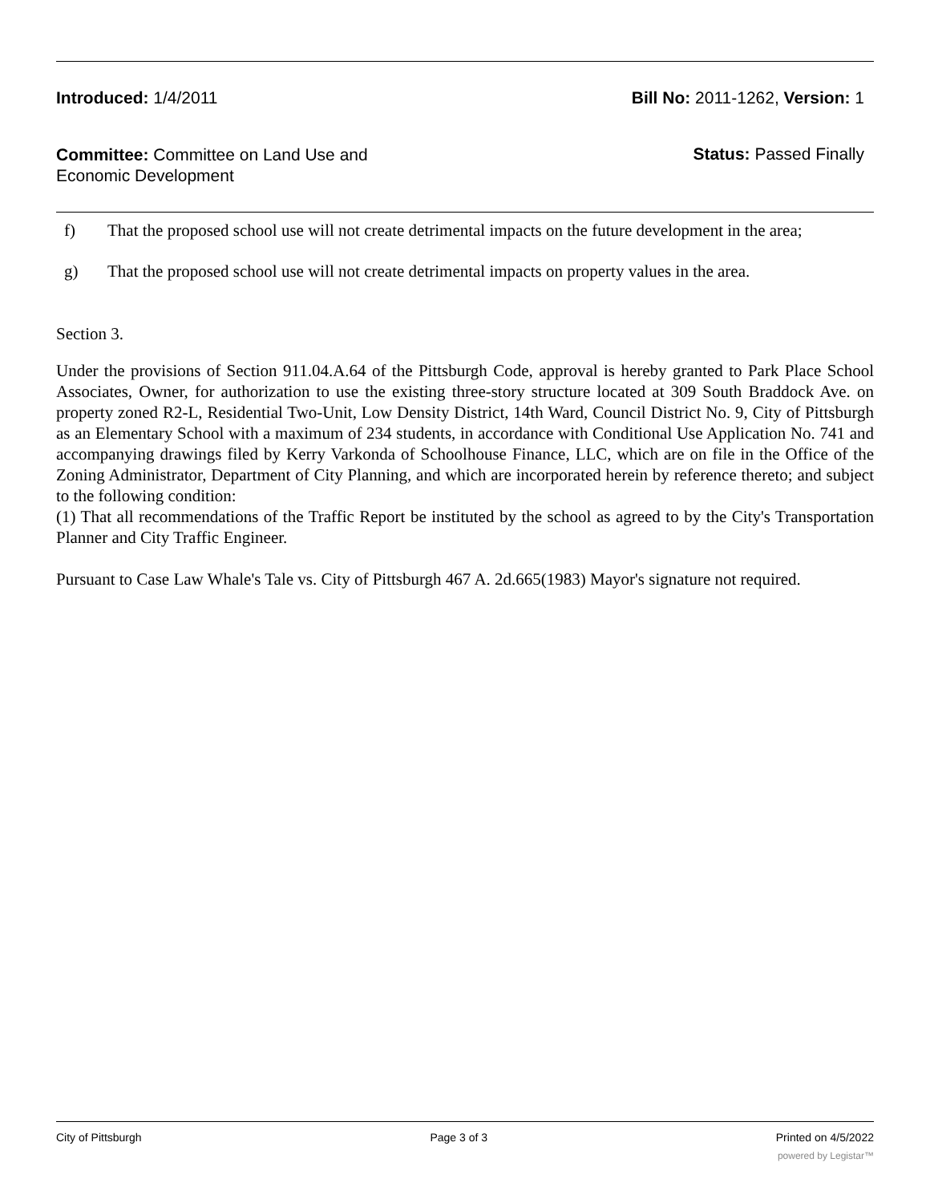Introduced: 1/4/2011 Bill No: 2011-1262, Version: 1
Committee: Committee on Land Use and Economic Development
Status: Passed Finally
f) That the proposed school use will not create detrimental impacts on the future development in the area;
g) That the proposed school use will not create detrimental impacts on property values in the area.
Section 3.
Under the provisions of Section 911.04.A.64 of the Pittsburgh Code, approval is hereby granted to Park Place School Associates, Owner, for authorization to use the existing three-story structure located at 309 South Braddock Ave. on property zoned R2-L, Residential Two-Unit, Low Density District, 14th Ward, Council District No. 9, City of Pittsburgh as an Elementary School with a maximum of 234 students, in accordance with Conditional Use Application No. 741 and accompanying drawings filed by Kerry Varkonda of Schoolhouse Finance, LLC, which are on file in the Office of the Zoning Administrator, Department of City Planning, and which are incorporated herein by reference thereto; and subject to the following condition:
(1) That all recommendations of the Traffic Report be instituted by the school as agreed to by the City's Transportation Planner and City Traffic Engineer.
Pursuant to Case Law Whale's Tale vs. City of Pittsburgh 467 A. 2d.665(1983) Mayor's signature not required.
City of Pittsburgh Page 3 of 3 Printed on 4/5/2022
powered by Legistar™